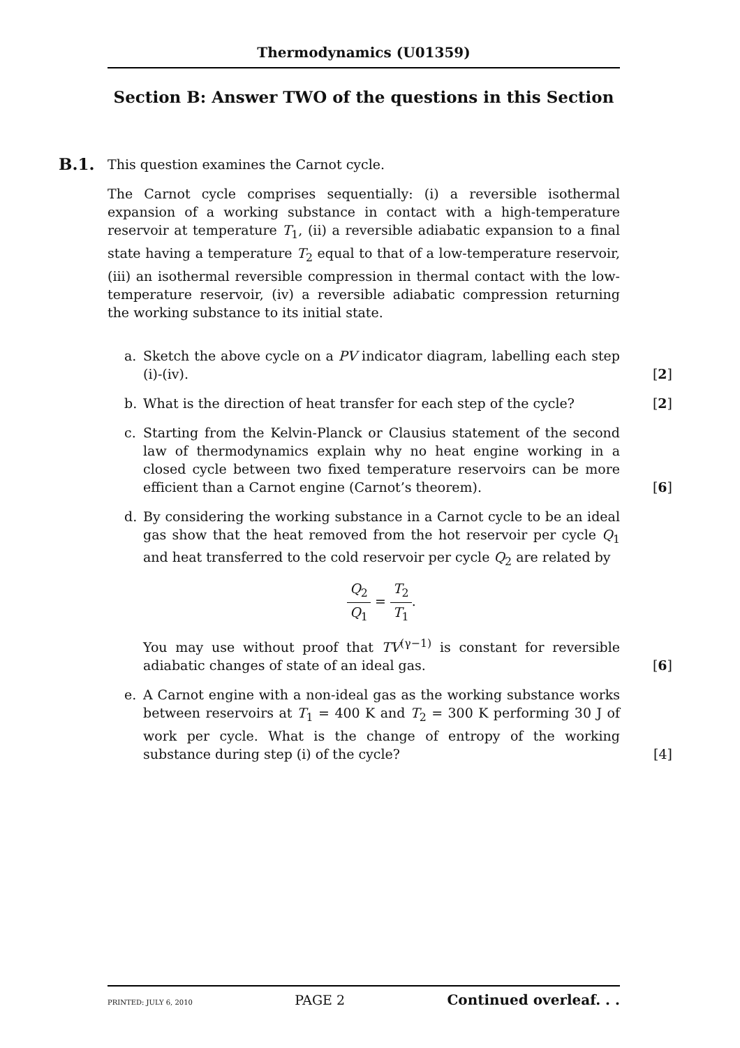Thermodynamics (U01359)
Section B: Answer TWO of the questions in this Section
B.1.
This question examines the Carnot cycle.
The Carnot cycle comprises sequentially: (i) a reversible isothermal expansion of a working substance in contact with a high-temperature reservoir at temperature T<sub>1</sub>, (ii) a reversible adiabatic expansion to a final state having a temperature T<sub>2</sub> equal to that of a low-temperature reservoir, (iii) an isothermal reversible compression in thermal contact with the low-temperature reservoir, (iv) a reversible adiabatic compression returning the working substance to its initial state.
a. Sketch the above cycle on a PV indicator diagram, labelling each step (i)-(iv).
[2]
b. What is the direction of heat transfer for each step of the cycle?
[2]
c. Starting from the Kelvin-Planck or Clausius statement of the second law of thermodynamics explain why no heat engine working in a closed cycle between two fixed temperature reservoirs can be more efficient than a Carnot engine (Carnot’s theorem).
[6]
d. By considering the working substance in a Carnot cycle to be an ideal gas show that the heat removed from the hot reservoir per cycle Q<sub>1</sub> and heat transferred to the cold reservoir per cycle Q<sub>2</sub> are related by
Q<sub>2</sub> Q<sub>1</sub> = T<sub>2</sub> T<sub>1</sub>.
You may use without proof that TV<sup>(γ−1)</sup> is constant for reversible adiabatic changes of state of an ideal gas.
[6]
e. A Carnot engine with a non-ideal gas as the working substance works between reservoirs at T<sub>1</sub> = 400 K and T<sub>2</sub> = 300 K performing 30 J of work per cycle. What is the change of entropy of the working substance during step (i) of the cycle?
[4]
PRINTED: JULY 6, 2010 PAGE 2 Continued overleaf. . .